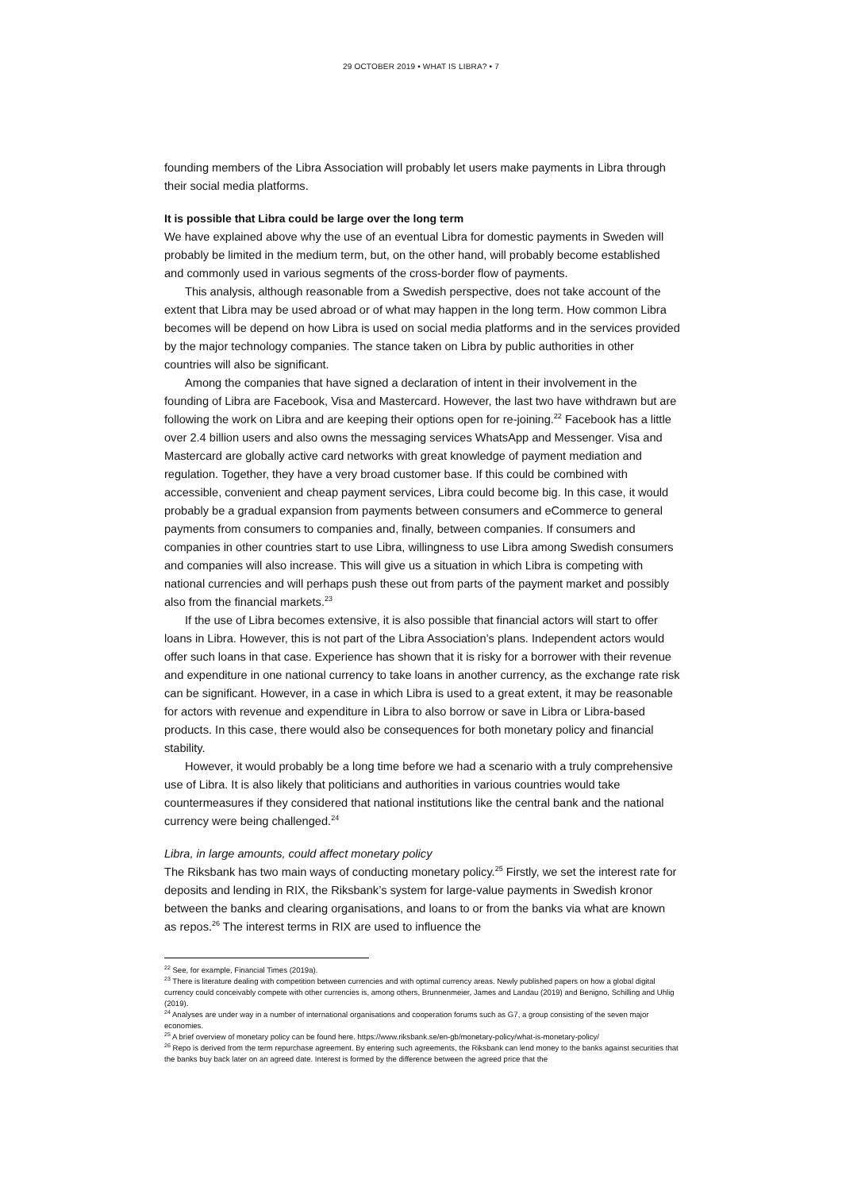29 OCTOBER 2019 • WHAT IS LIBRA? • 7
founding members of the Libra Association will probably let users make payments in Libra through their social media platforms.
It is possible that Libra could be large over the long term
We have explained above why the use of an eventual Libra for domestic payments in Sweden will probably be limited in the medium term, but, on the other hand, will probably become established and commonly used in various segments of the cross-border flow of payments.
This analysis, although reasonable from a Swedish perspective, does not take account of the extent that Libra may be used abroad or of what may happen in the long term. How common Libra becomes will be depend on how Libra is used on social media platforms and in the services provided by the major technology companies. The stance taken on Libra by public authorities in other countries will also be significant.
Among the companies that have signed a declaration of intent in their involvement in the founding of Libra are Facebook, Visa and Mastercard. However, the last two have withdrawn but are following the work on Libra and are keeping their options open for re-joining.<sup>22</sup> Facebook has a little over 2.4 billion users and also owns the messaging services WhatsApp and Messenger. Visa and Mastercard are globally active card networks with great knowledge of payment mediation and regulation. Together, they have a very broad customer base. If this could be combined with accessible, convenient and cheap payment services, Libra could become big. In this case, it would probably be a gradual expansion from payments between consumers and eCommerce to general payments from consumers to companies and, finally, between companies. If consumers and companies in other countries start to use Libra, willingness to use Libra among Swedish consumers and companies will also increase. This will give us a situation in which Libra is competing with national currencies and will perhaps push these out from parts of the payment market and possibly also from the financial markets.<sup>23</sup>
If the use of Libra becomes extensive, it is also possible that financial actors will start to offer loans in Libra. However, this is not part of the Libra Association’s plans. Independent actors would offer such loans in that case. Experience has shown that it is risky for a borrower with their revenue and expenditure in one national currency to take loans in another currency, as the exchange rate risk can be significant. However, in a case in which Libra is used to a great extent, it may be reasonable for actors with revenue and expenditure in Libra to also borrow or save in Libra or Libra-based products. In this case, there would also be consequences for both monetary policy and financial stability.
However, it would probably be a long time before we had a scenario with a truly comprehensive use of Libra. It is also likely that politicians and authorities in various countries would take countermeasures if they considered that national institutions like the central bank and the national currency were being challenged.<sup>24</sup>
Libra, in large amounts, could affect monetary policy
The Riksbank has two main ways of conducting monetary policy.<sup>25</sup> Firstly, we set the interest rate for deposits and lending in RIX, the Riksbank’s system for large-value payments in Swedish kronor between the banks and clearing organisations, and loans to or from the banks via what are known as repos.<sup>26</sup> The interest terms in RIX are used to influence the
<sup>22</sup> See, for example, Financial Times (2019a).
<sup>23</sup> There is literature dealing with competition between currencies and with optimal currency areas. Newly published papers on how a global digital currency could conceivably compete with other currencies is, among others, Brunnenmeier, James and Landau (2019) and Benigno, Schilling and Uhlig (2019).
<sup>24</sup> Analyses are under way in a number of international organisations and cooperation forums such as G7, a group consisting of the seven major economies.
<sup>25</sup> A brief overview of monetary policy can be found here. https://www.riksbank.se/en-gb/monetary-policy/what-is-monetary-policy/
<sup>26</sup> Repo is derived from the term repurchase agreement. By entering such agreements, the Riksbank can lend money to the banks against securities that the banks buy back later on an agreed date. Interest is formed by the difference between the agreed price that the